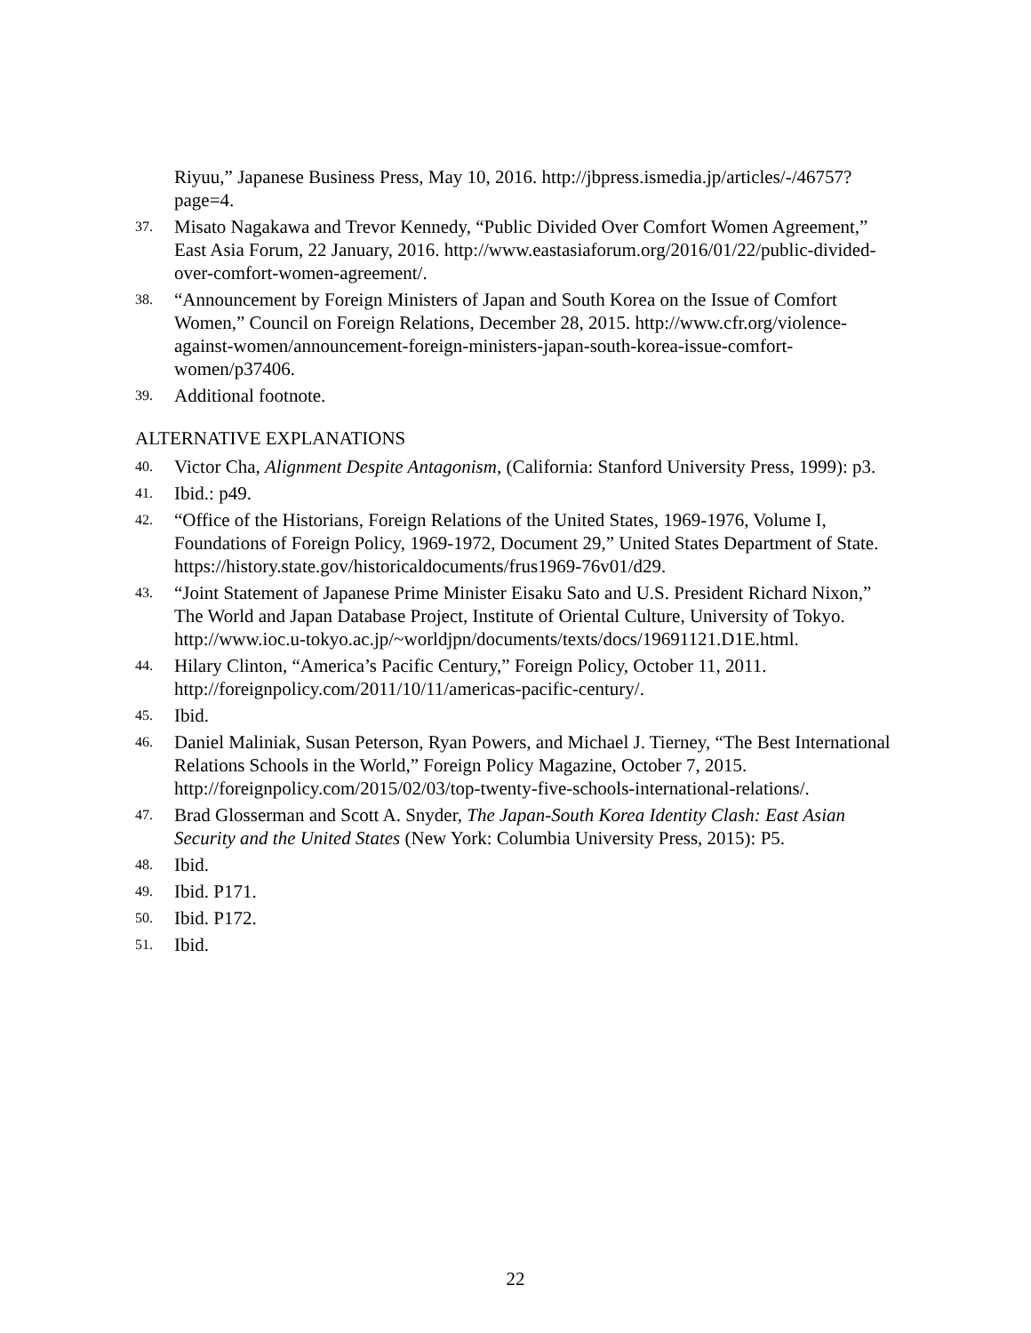Riyuu,” Japanese Business Press, May 10, 2016. http://jbpress.ismedia.jp/articles/-/46757?page=4.
37. Misato Nagakawa and Trevor Kennedy, “Public Divided Over Comfort Women Agreement,” East Asia Forum, 22 January, 2016. http://www.eastasiaforum.org/2016/01/22/public-divided-over-comfort-women-agreement/.
38. “Announcement by Foreign Ministers of Japan and South Korea on the Issue of Comfort Women,” Council on Foreign Relations, December 28, 2015. http://www.cfr.org/violence-against-women/announcement-foreign-ministers-japan-south-korea-issue-comfort-women/p37406.
39. Additional footnote.
ALTERNATIVE EXPLANATIONS
40. Victor Cha, Alignment Despite Antagonism, (California: Stanford University Press, 1999): p3.
41. Ibid.: p49.
42. “Office of the Historians, Foreign Relations of the United States, 1969-1976, Volume I, Foundations of Foreign Policy, 1969-1972, Document 29,” United States Department of State. https://history.state.gov/historicaldocuments/frus1969-76v01/d29.
43. “Joint Statement of Japanese Prime Minister Eisaku Sato and U.S. President Richard Nixon,” The World and Japan Database Project, Institute of Oriental Culture, University of Tokyo. http://www.ioc.u-tokyo.ac.jp/~worldjpn/documents/texts/docs/19691121.D1E.html.
44. Hilary Clinton, “America’s Pacific Century,” Foreign Policy, October 11, 2011. http://foreignpolicy.com/2011/10/11/americas-pacific-century/.
45. Ibid.
46. Daniel Maliniak, Susan Peterson, Ryan Powers, and Michael J. Tierney, “The Best International Relations Schools in the World,” Foreign Policy Magazine, October 7, 2015. http://foreignpolicy.com/2015/02/03/top-twenty-five-schools-international-relations/.
47. Brad Glosserman and Scott A. Snyder, The Japan-South Korea Identity Clash: East Asian Security and the United States (New York: Columbia University Press, 2015): P5.
48. Ibid.
49. Ibid. P171.
50. Ibid. P172.
51. Ibid.
22